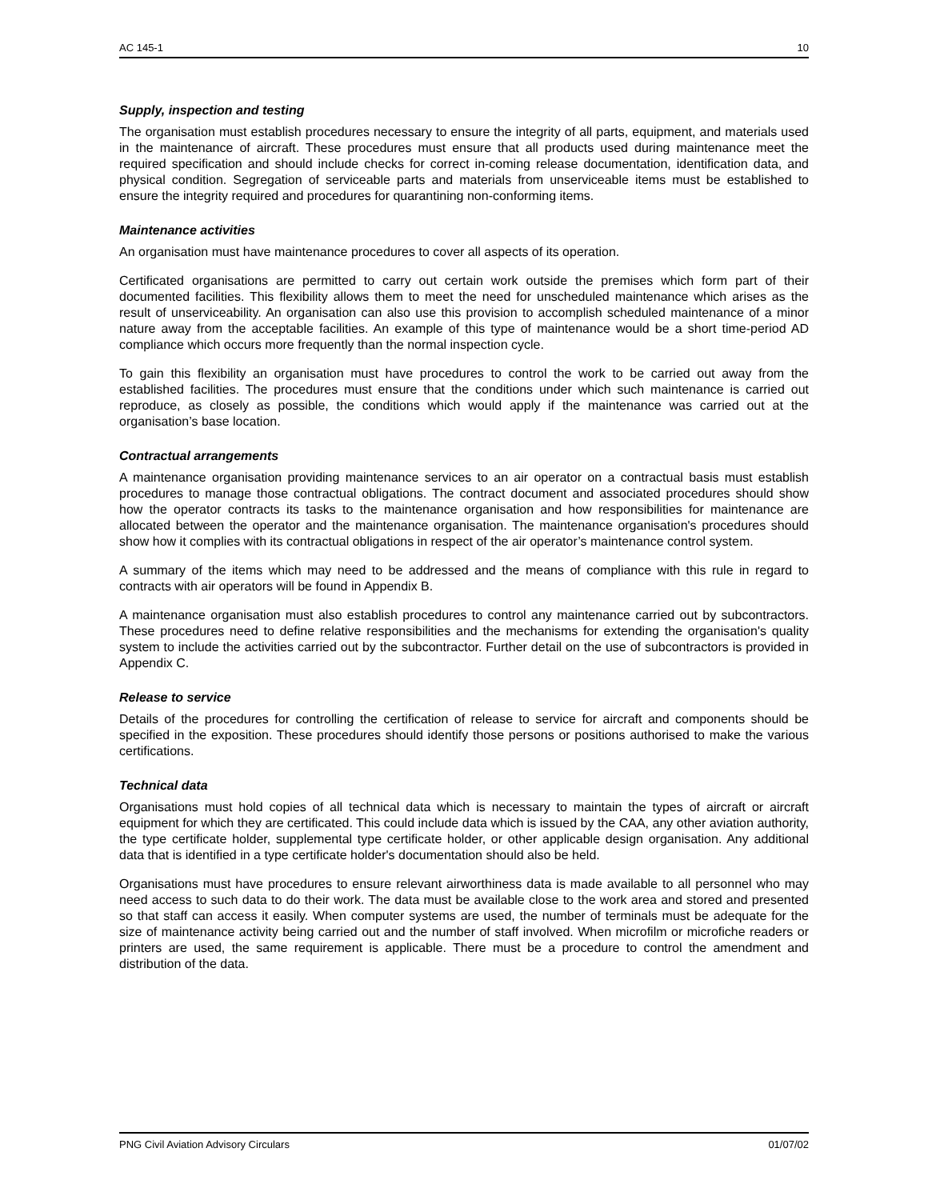AC 145-1 10
Supply, inspection and testing
The organisation must establish procedures necessary to ensure the integrity of all parts, equipment, and materials used in the maintenance of aircraft. These procedures must ensure that all products used during maintenance meet the required specification and should include checks for correct in-coming release documentation, identification data, and physical condition. Segregation of serviceable parts and materials from unserviceable items must be established to ensure the integrity required and procedures for quarantining non-conforming items.
Maintenance activities
An organisation must have maintenance procedures to cover all aspects of its operation.
Certificated organisations are permitted to carry out certain work outside the premises which form part of their documented facilities. This flexibility allows them to meet the need for unscheduled maintenance which arises as the result of unserviceability. An organisation can also use this provision to accomplish scheduled maintenance of a minor nature away from the acceptable facilities. An example of this type of maintenance would be a short time-period AD compliance which occurs more frequently than the normal inspection cycle.
To gain this flexibility an organisation must have procedures to control the work to be carried out away from the established facilities. The procedures must ensure that the conditions under which such maintenance is carried out reproduce, as closely as possible, the conditions which would apply if the maintenance was carried out at the organisation’s base location.
Contractual arrangements
A maintenance organisation providing maintenance services to an air operator on a contractual basis must establish procedures to manage those contractual obligations. The contract document and associated procedures should show how the operator contracts its tasks to the maintenance organisation and how responsibilities for maintenance are allocated between the operator and the maintenance organisation. The maintenance organisation's procedures should show how it complies with its contractual obligations in respect of the air operator’s maintenance control system.
A summary of the items which may need to be addressed and the means of compliance with this rule in regard to contracts with air operators will be found in Appendix B.
A maintenance organisation must also establish procedures to control any maintenance carried out by subcontractors. These procedures need to define relative responsibilities and the mechanisms for extending the organisation's quality system to include the activities carried out by the subcontractor. Further detail on the use of subcontractors is provided in Appendix C.
Release to service
Details of the procedures for controlling the certification of release to service for aircraft and components should be specified in the exposition. These procedures should identify those persons or positions authorised to make the various certifications.
Technical data
Organisations must hold copies of all technical data which is necessary to maintain the types of aircraft or aircraft equipment for which they are certificated. This could include data which is issued by the CAA, any other aviation authority, the type certificate holder, supplemental type certificate holder, or other applicable design organisation. Any additional data that is identified in a type certificate holder's documentation should also be held.
Organisations must have procedures to ensure relevant airworthiness data is made available to all personnel who may need access to such data to do their work. The data must be available close to the work area and stored and presented so that staff can access it easily. When computer systems are used, the number of terminals must be adequate for the size of maintenance activity being carried out and the number of staff involved. When microfilm or microfiche readers or printers are used, the same requirement is applicable. There must be a procedure to control the amendment and distribution of the data.
PNG Civil Aviation Advisory Circulars 01/07/02